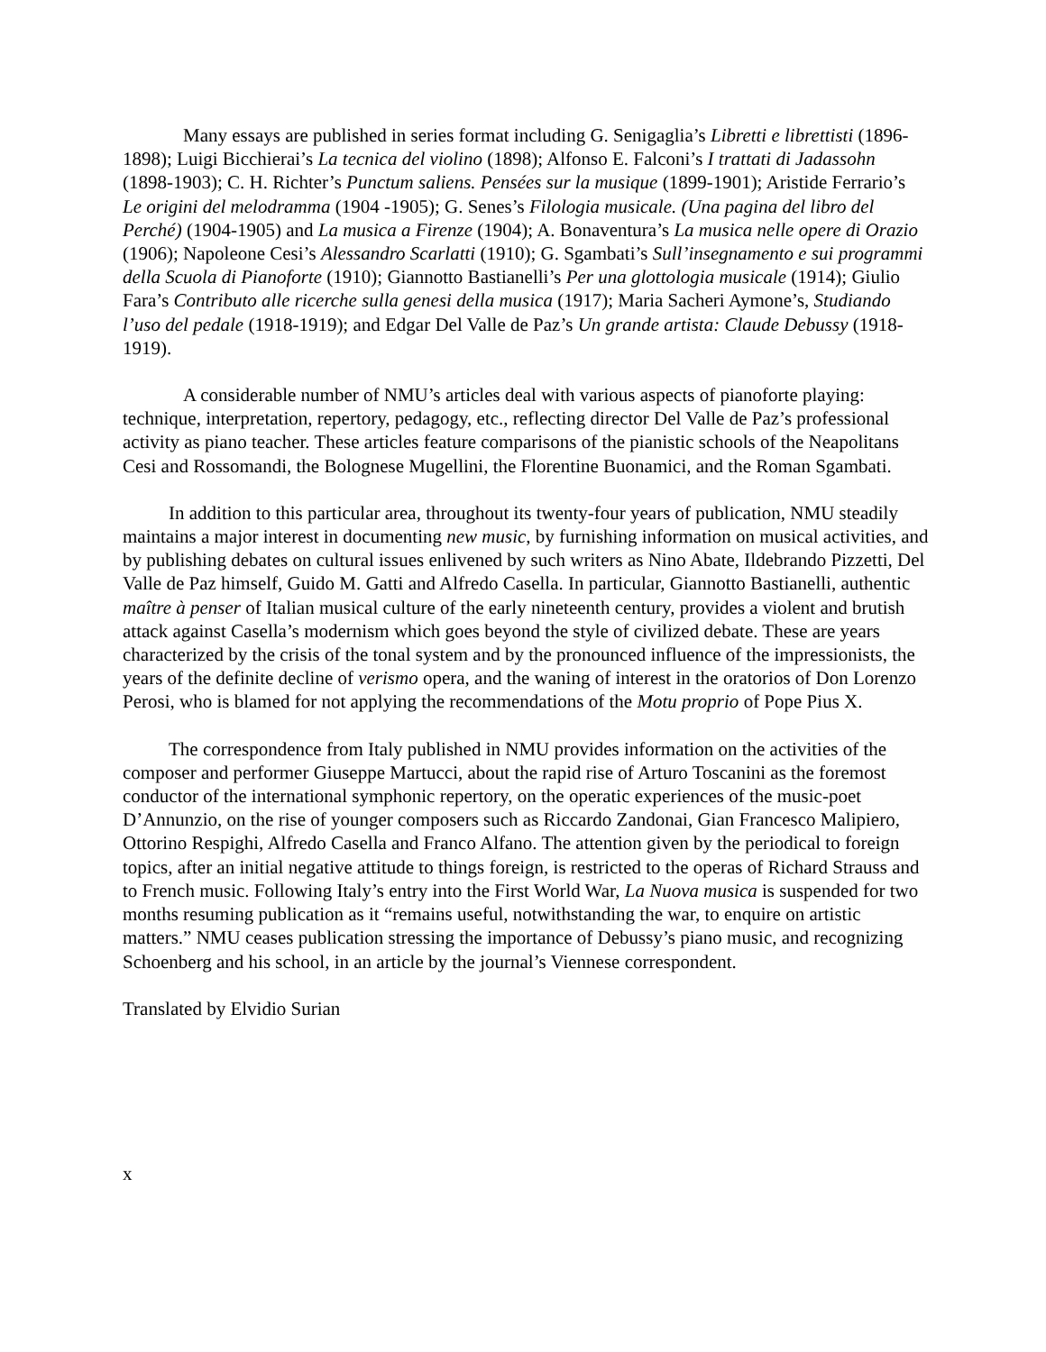Many essays are published in series format including G. Senigaglia’s Libretti e librettisti (1896-1898); Luigi Bicchierai’s La tecnica del violino (1898); Alfonso E. Falconi’s I trattati di Jadassohn (1898-1903); C. H. Richter’s Punctum saliens. Pensées sur la musique (1899-1901); Aristide Ferrario’s Le origini del melodramma (1904 -1905); G. Senes’s Filologia musicale. (Una pagina del libro del Perché) (1904-1905) and La musica a Firenze (1904); A. Bonaventura’s La musica nelle opere di Orazio (1906); Napoleone Cesi’s Alessandro Scarlatti (1910); G. Sgambati’s Sull’insegnamento e sui programmi della Scuola di Pianoforte (1910); Giannotto Bastianelli’s Per una glottologia musicale (1914); Giulio Fara’s Contributo alle ricerche sulla genesi della musica (1917); Maria Sacheri Aymone’s, Studiando l’uso del pedale (1918-1919); and Edgar Del Valle de Paz’s Un grande artista: Claude Debussy (1918-1919).
A considerable number of NMU’s articles deal with various aspects of pianoforte playing: technique, interpretation, repertory, pedagogy, etc., reflecting director Del Valle de Paz’s professional activity as piano teacher. These articles feature comparisons of the pianistic schools of the Neapolitans Cesi and Rossomandi, the Bolognese Mugellini, the Florentine Buonamici, and the Roman Sgambati.
In addition to this particular area, throughout its twenty-four years of publication, NMU steadily maintains a major interest in documenting new music, by furnishing information on musical activities, and by publishing debates on cultural issues enlivened by such writers as Nino Abate, Ildebrando Pizzetti, Del Valle de Paz himself, Guido M. Gatti and Alfredo Casella. In particular, Giannotto Bastianelli, authentic maître à penser of Italian musical culture of the early nineteenth century, provides a violent and brutish attack against Casella’s modernism which goes beyond the style of civilized debate. These are years characterized by the crisis of the tonal system and by the pronounced influence of the impressionists, the years of the definite decline of verismo opera, and the waning of interest in the oratorios of Don Lorenzo Perosi, who is blamed for not applying the recommendations of the Motu proprio of Pope Pius X.
The correspondence from Italy published in NMU provides information on the activities of the composer and performer Giuseppe Martucci, about the rapid rise of Arturo Toscanini as the foremost conductor of the international symphonic repertory, on the operatic experiences of the music-poet D’Annunzio, on the rise of younger composers such as Riccardo Zandonai, Gian Francesco Malipiero, Ottorino Respighi, Alfredo Casella and Franco Alfano. The attention given by the periodical to foreign topics, after an initial negative attitude to things foreign, is restricted to the operas of Richard Strauss and to French music. Following Italy’s entry into the First World War, La Nuova musica is suspended for two months resuming publication as it “remains useful, notwithstanding the war, to enquire on artistic matters.” NMU ceases publication stressing the importance of Debussy’s piano music, and recognizing Schoenberg and his school, in an article by the journal’s Viennese correspondent.
Translated by Elvidio Surian
x